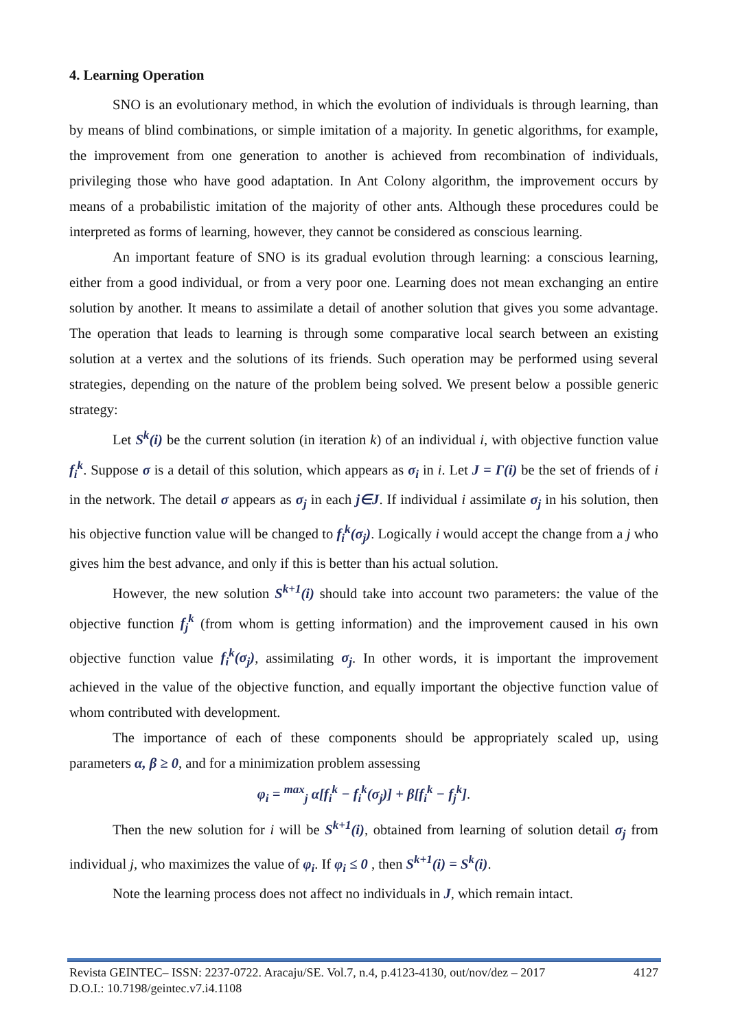4. Learning Operation
SNO is an evolutionary method, in which the evolution of individuals is through learning, than by means of blind combinations, or simple imitation of a majority. In genetic algorithms, for example, the improvement from one generation to another is achieved from recombination of individuals, privileging those who have good adaptation. In Ant Colony algorithm, the improvement occurs by means of a probabilistic imitation of the majority of other ants. Although these procedures could be interpreted as forms of learning, however, they cannot be considered as conscious learning.
An important feature of SNO is its gradual evolution through learning: a conscious learning, either from a good individual, or from a very poor one. Learning does not mean exchanging an entire solution by another. It means to assimilate a detail of another solution that gives you some advantage. The operation that leads to learning is through some comparative local search between an existing solution at a vertex and the solutions of its friends. Such operation may be performed using several strategies, depending on the nature of the problem being solved. We present below a possible generic strategy:
Let S<sup>k</sup>(i) be the current solution (in iteration k) of an individual i, with objective function value f<sub>i</sub><sup>k</sup>. Suppose σ is a detail of this solution, which appears as σ<sub>i</sub> in i. Let J = Γ(i) be the set of friends of i in the network. The detail σ appears as σ<sub>j</sub> in each j∈J. If individual i assimilate σ<sub>j</sub> in his solution, then his objective function value will be changed to f<sub>i</sub><sup>k</sup>(σ<sub>j</sub>). Logically i would accept the change from a j who gives him the best advance, and only if this is better than his actual solution.
However, the new solution S<sup>k+1</sup>(i) should take into account two parameters: the value of the objective function f<sub>j</sub><sup>k</sup> (from whom is getting information) and the improvement caused in his own objective function value f<sub>i</sub><sup>k</sup>(σ<sub>j</sub>), assimilating σ<sub>j</sub>. In other words, it is important the improvement achieved in the value of the objective function, and equally important the objective function value of whom contributed with development.
The importance of each of these components should be appropriately scaled up, using parameters α, β ≥ 0, and for a minimization problem assessing
φ<sub>i</sub> = <sup>max</sup><sub>j</sub> α[f<sub>i</sub><sup>k</sup> − f<sub>i</sub><sup>k</sup>(σ<sub>j</sub>)] + β[f<sub>i</sub><sup>k</sup> − f<sub>j</sub><sup>k</sup>].
Then the new solution for i will be S<sup>k+1</sup>(i), obtained from learning of solution detail σ<sub>j</sub> from individual j, who maximizes the value of φ<sub>i</sub>. If φ<sub>i</sub> ≤ 0 , then S<sup>k+1</sup>(i) = S<sup>k</sup>(i).
Note the learning process does not affect no individuals in J, which remain intact.
4127 Revista GEINTEC– ISSN: 2237-0722. Aracaju/SE. Vol.7, n.4, p.4123-4130, out/nov/dez – 2017
D.O.I.: 10.7198/geintec.v7.i4.1108